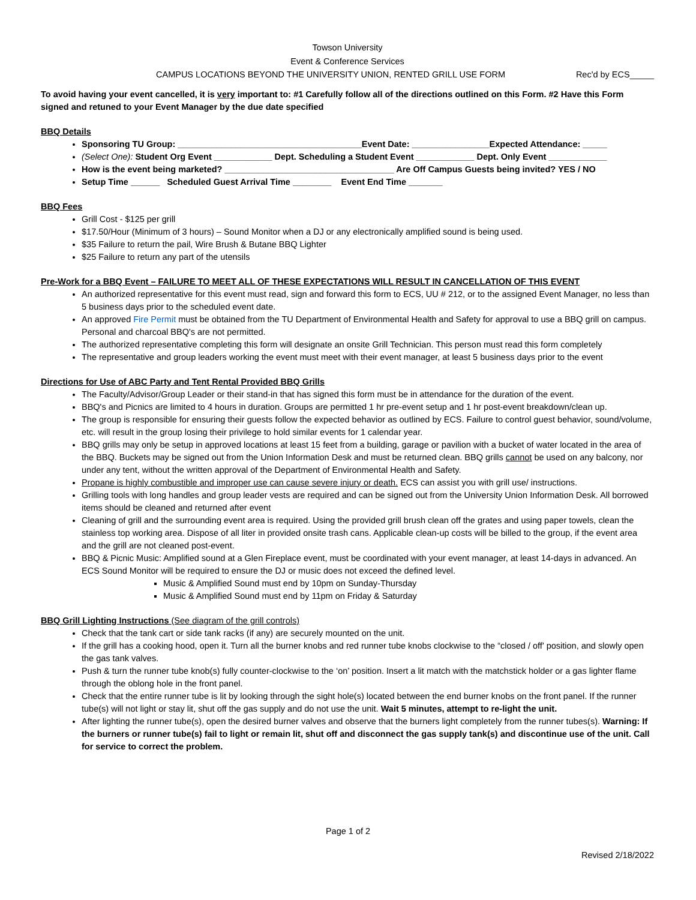Towson University
Event & Conference Services
CAMPUS LOCATIONS BEYOND THE UNIVERSITY UNION, RENTED GRILL USE FORM Rec'd by ECS_____
To avoid having your event cancelled, it is very important to: #1 Carefully follow all of the directions outlined on this Form. #2 Have this Form signed and retuned to your Event Manager by the due date specified
BBQ Details
Sponsoring TU Group: ______________________________________Event Date: ________________Expected Attendance: _____
(Select One): Student Org Event ____________ Dept. Scheduling a Student Event ____________ Dept. Only Event ____________
How is the event being marketed? ___________________________________ Are Off Campus Guests being invited? YES / NO
Setup Time ______ Scheduled Guest Arrival Time ________ Event End Time _______
BBQ Fees
Grill Cost - $125 per grill
$17.50/Hour (Minimum of 3 hours) – Sound Monitor when a DJ or any electronically amplified sound is being used.
$35 Failure to return the pail, Wire Brush & Butane BBQ Lighter
$25 Failure to return any part of the utensils
Pre-Work for a BBQ Event – FAILURE TO MEET ALL OF THESE EXPECTATIONS WILL RESULT IN CANCELLATION OF THIS EVENT
An authorized representative for this event must read, sign and forward this form to ECS, UU # 212, or to the assigned Event Manager, no less than 5 business days prior to the scheduled event date.
An approved Fire Permit must be obtained from the TU Department of Environmental Health and Safety for approval to use a BBQ grill on campus. Personal and charcoal BBQ's are not permitted.
The authorized representative completing this form will designate an onsite Grill Technician. This person must read this form completely
The representative and group leaders working the event must meet with their event manager, at least 5 business days prior to the event
Directions for Use of ABC Party and Tent Rental Provided BBQ Grills
The Faculty/Advisor/Group Leader or their stand-in that has signed this form must be in attendance for the duration of the event.
BBQ's and Picnics are limited to 4 hours in duration. Groups are permitted 1 hr pre-event setup and 1 hr post-event breakdown/clean up.
The group is responsible for ensuring their guests follow the expected behavior as outlined by ECS. Failure to control guest behavior, sound/volume, etc. will result in the group losing their privilege to hold similar events for 1 calendar year.
BBQ grills may only be setup in approved locations at least 15 feet from a building, garage or pavilion with a bucket of water located in the area of the BBQ. Buckets may be signed out from the Union Information Desk and must be returned clean. BBQ grills cannot be used on any balcony, nor under any tent, without the written approval of the Department of Environmental Health and Safety.
Propane is highly combustible and improper use can cause severe injury or death. ECS can assist you with grill use/ instructions.
Grilling tools with long handles and group leader vests are required and can be signed out from the University Union Information Desk. All borrowed items should be cleaned and returned after event
Cleaning of grill and the surrounding event area is required. Using the provided grill brush clean off the grates and using paper towels, clean the stainless top working area. Dispose of all liter in provided onsite trash cans. Applicable clean-up costs will be billed to the group, if the event area and the grill are not cleaned post-event.
BBQ & Picnic Music: Amplified sound at a Glen Fireplace event, must be coordinated with your event manager, at least 14-days in advanced. An ECS Sound Monitor will be required to ensure the DJ or music does not exceed the defined level.
Music & Amplified Sound must end by 10pm on Sunday-Thursday
Music & Amplified Sound must end by 11pm on Friday & Saturday
BBQ Grill Lighting Instructions (See diagram of the grill controls)
Check that the tank cart or side tank racks (if any) are securely mounted on the unit.
If the grill has a cooking hood, open it. Turn all the burner knobs and red runner tube knobs clockwise to the “closed / off' position, and slowly open the gas tank valves.
Push & turn the runner tube knob(s) fully counter-clockwise to the ‘on’ position. Insert a lit match with the matchstick holder or a gas lighter flame through the oblong hole in the front panel.
Check that the entire runner tube is lit by looking through the sight hole(s) located between the end burner knobs on the front panel. If the runner tube(s) will not light or stay lit, shut off the gas supply and do not use the unit. Wait 5 minutes, attempt to re-light the unit.
After lighting the runner tube(s), open the desired burner valves and observe that the burners light completely from the runner tubes(s). Warning: If the burners or runner tube(s) fail to light or remain lit, shut off and disconnect the gas supply tank(s) and discontinue use of the unit. Call for service to correct the problem.
Page 1 of 2
Revised 2/18/2022